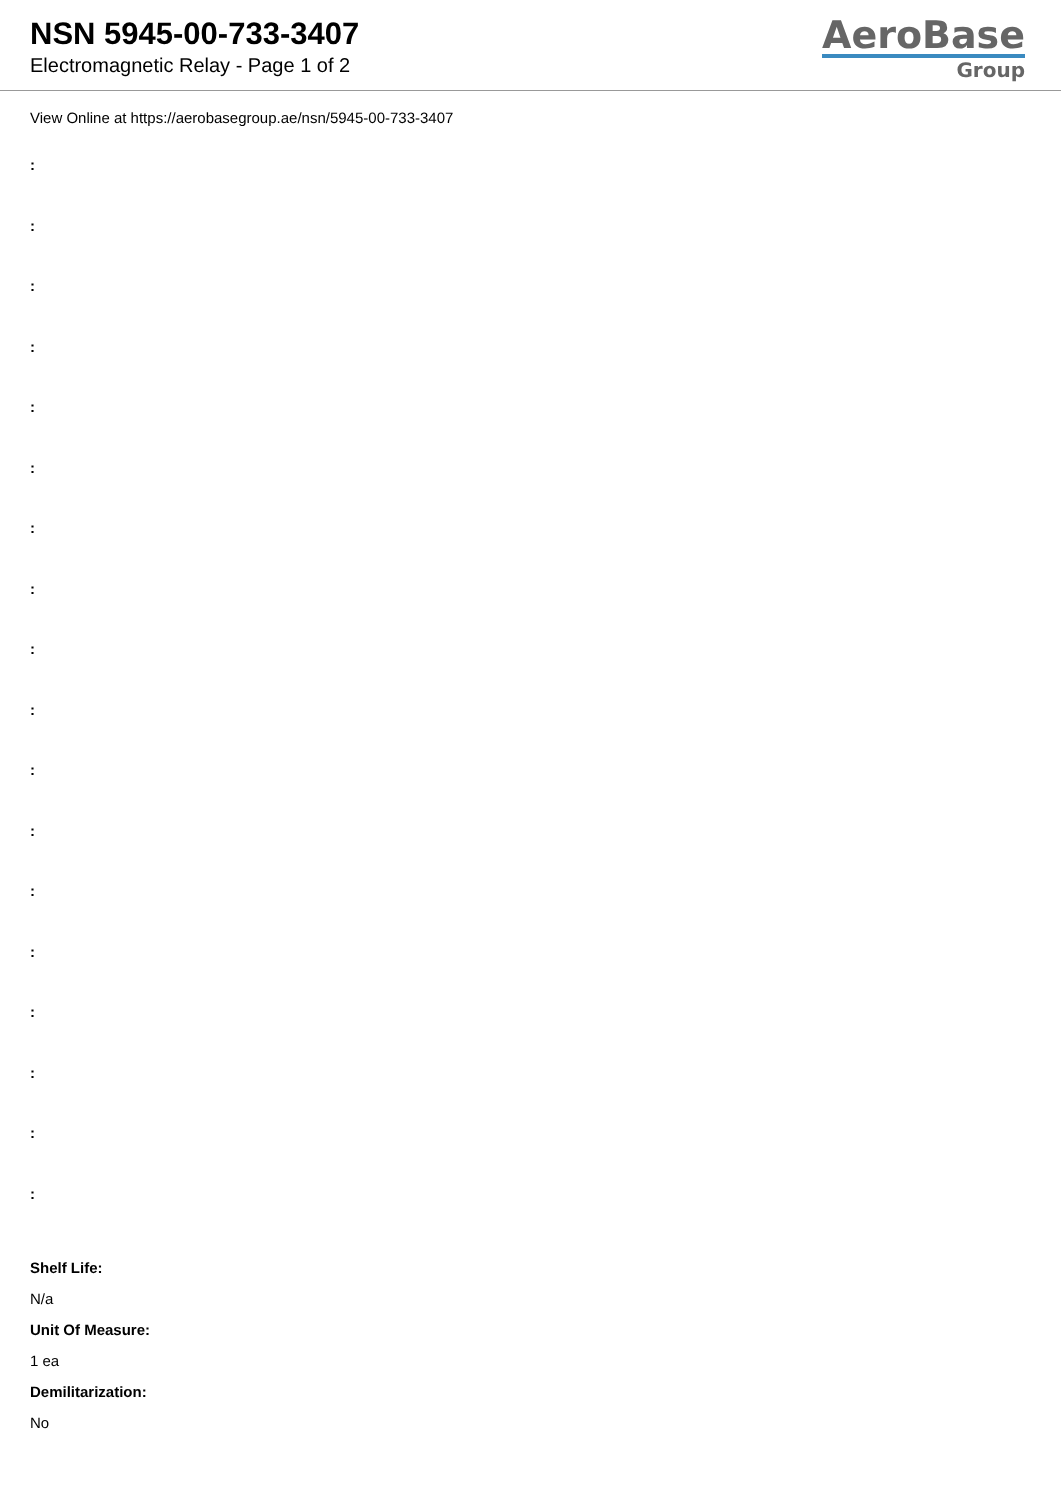NSN 5945-00-733-3407
Electromagnetic Relay - Page 1 of 2
AeroBase
Group
View Online at https://aerobasegroup.ae/nsn/5945-00-733-3407
:
:
:
:
:
:
:
:
:
:
:
:
:
:
:
:
:
:
Shelf Life:
N/a
Unit Of Measure:
1 ea
Demilitarization:
No